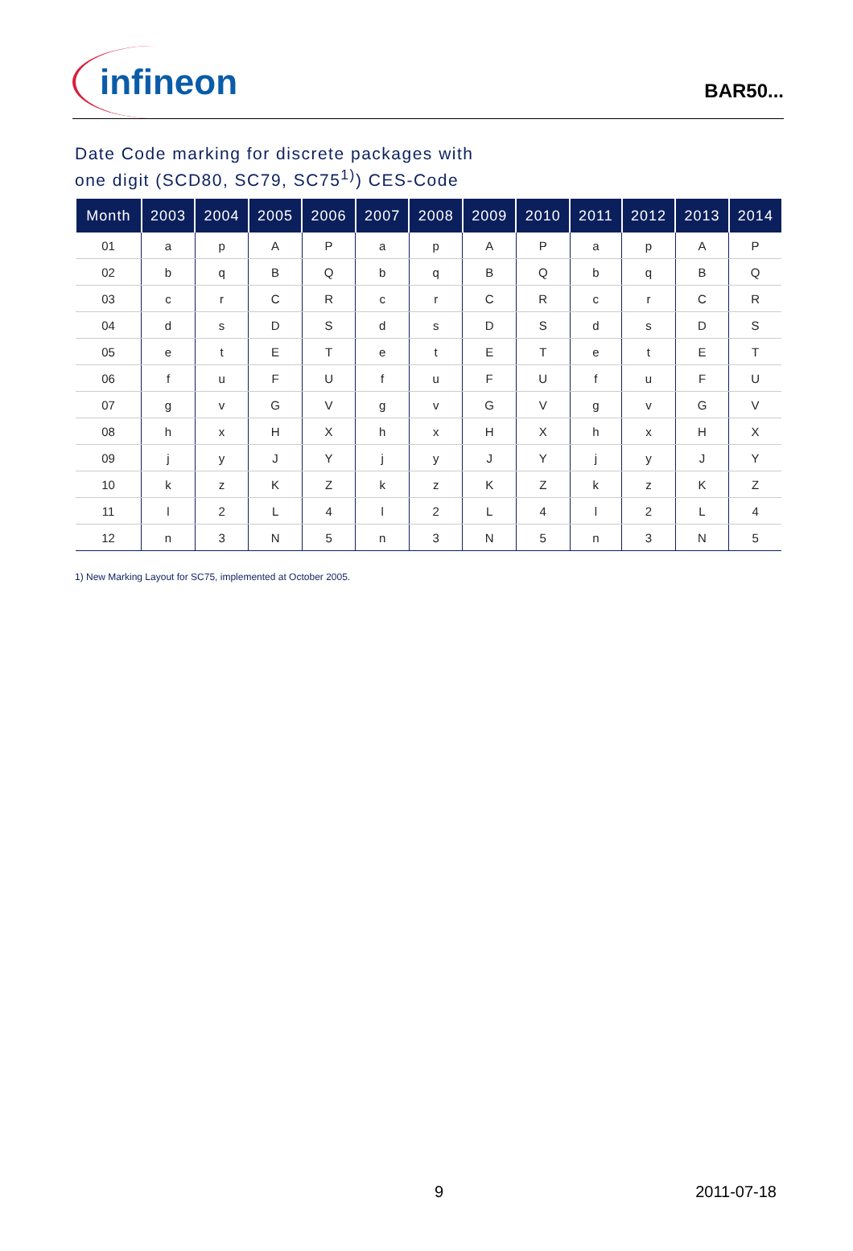infineon
BAR50...
Date Code marking for discrete packages with
one digit (SCD80, SC79, SC75<sup>1)</sup>) CES-Code
| Month | 2003 | 2004 | 2005 | 2006 | 2007 | 2008 | 2009 | 2010 | 2011 | 2012 | 2013 | 2014 |
| --- | --- | --- | --- | --- | --- | --- | --- | --- | --- | --- | --- | --- |
| 01 | a | p | A | P | a | p | A | P | a | p | A | P |
| 02 | b | q | B | Q | b | q | B | Q | b | q | B | Q |
| 03 | c | r | C | R | c | r | C | R | c | r | C | R |
| 04 | d | s | D | S | d | s | D | S | d | s | D | S |
| 05 | e | t | E | T | e | t | E | T | e | t | E | T |
| 06 | f | u | F | U | f | u | F | U | f | u | F | U |
| 07 | g | v | G | V | g | v | G | V | g | v | G | V |
| 08 | h | x | H | X | h | x | H | X | h | x | H | X |
| 09 | j | y | J | Y | j | y | J | Y | j | y | J | Y |
| 10 | k | z | K | Z | k | z | K | Z | k | z | K | Z |
| 11 | l | 2 | L | 4 | l | 2 | L | 4 | l | 2 | L | 4 |
| 12 | n | 3 | N | 5 | n | 3 | N | 5 | n | 3 | N | 5 |
1) New Marking Layout for SC75, implemented at October 2005.
9 2011-07-18